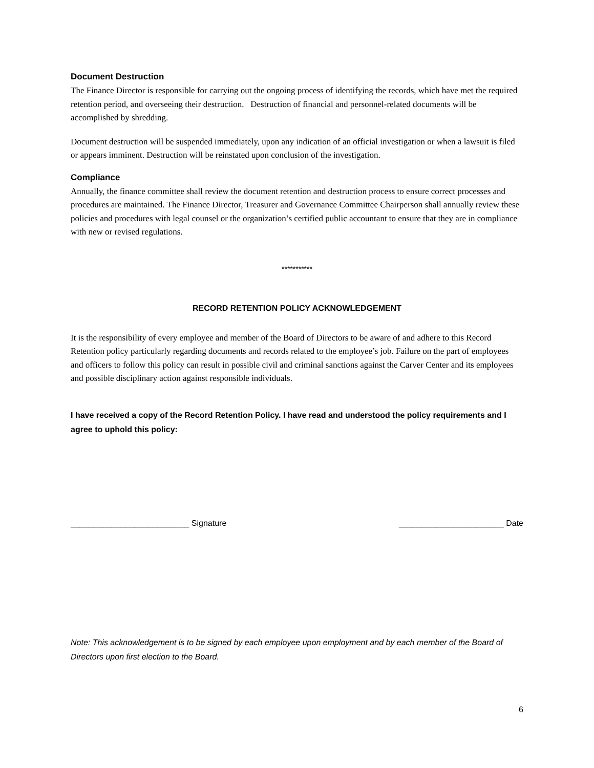Document Destruction
The Finance Director is responsible for carrying out the ongoing process of identifying the records, which have met the required retention period, and overseeing their destruction. Destruction of financial and personnel-related documents will be accomplished by shredding.
Document destruction will be suspended immediately, upon any indication of an official investigation or when a lawsuit is filed or appears imminent. Destruction will be reinstated upon conclusion of the investigation.
Compliance
Annually, the finance committee shall review the document retention and destruction process to ensure correct processes and procedures are maintained. The Finance Director, Treasurer and Governance Committee Chairperson shall annually review these policies and procedures with legal counsel or the organization’s certified public accountant to ensure that they are in compliance with new or revised regulations.
***********
RECORD RETENTION POLICY ACKNOWLEDGEMENT
It is the responsibility of every employee and member of the Board of Directors to be aware of and adhere to this Record Retention policy particularly regarding documents and records related to the employee’s job. Failure on the part of employees and officers to follow this policy can result in possible civil and criminal sanctions against the Carver Center and its employees and possible disciplinary action against responsible individuals.
I have received a copy of the Record Retention Policy. I have read and understood the policy requirements and I agree to uphold this policy:
__________________________ Signature _______________________ Date
Note: This acknowledgement is to be signed by each employee upon employment and by each member of the Board of Directors upon first election to the Board.
6